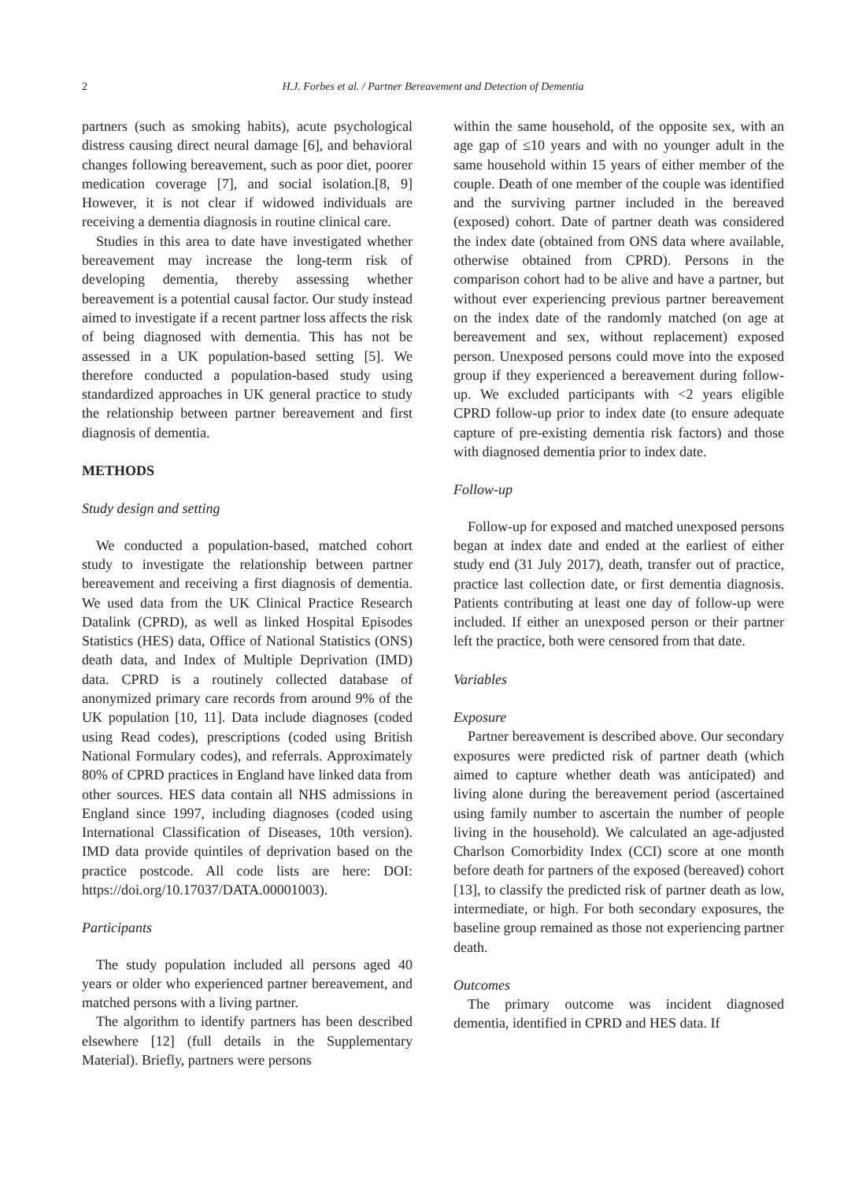2
H.J. Forbes et al. / Partner Bereavement and Detection of Dementia
partners (such as smoking habits), acute psychological distress causing direct neural damage [6], and behavioral changes following bereavement, such as poor diet, poorer medication coverage [7], and social isolation.[8, 9] However, it is not clear if widowed individuals are receiving a dementia diagnosis in routine clinical care.
Studies in this area to date have investigated whether bereavement may increase the long-term risk of developing dementia, thereby assessing whether bereavement is a potential causal factor. Our study instead aimed to investigate if a recent partner loss affects the risk of being diagnosed with dementia. This has not be assessed in a UK population-based setting [5]. We therefore conducted a population-based study using standardized approaches in UK general practice to study the relationship between partner bereavement and first diagnosis of dementia.
METHODS
Study design and setting
We conducted a population-based, matched cohort study to investigate the relationship between partner bereavement and receiving a first diagnosis of dementia. We used data from the UK Clinical Practice Research Datalink (CPRD), as well as linked Hospital Episodes Statistics (HES) data, Office of National Statistics (ONS) death data, and Index of Multiple Deprivation (IMD) data. CPRD is a routinely collected database of anonymized primary care records from around 9% of the UK population [10, 11]. Data include diagnoses (coded using Read codes), prescriptions (coded using British National Formulary codes), and referrals. Approximately 80% of CPRD practices in England have linked data from other sources. HES data contain all NHS admissions in England since 1997, including diagnoses (coded using International Classification of Diseases, 10th version). IMD data provide quintiles of deprivation based on the practice postcode. All code lists are here: DOI: https://doi.org/10.17037/DATA.00001003).
Participants
The study population included all persons aged 40 years or older who experienced partner bereavement, and matched persons with a living partner.
The algorithm to identify partners has been described elsewhere [12] (full details in the Supplementary Material). Briefly, partners were persons
within the same household, of the opposite sex, with an age gap of ≤10 years and with no younger adult in the same household within 15 years of either member of the couple. Death of one member of the couple was identified and the surviving partner included in the bereaved (exposed) cohort. Date of partner death was considered the index date (obtained from ONS data where available, otherwise obtained from CPRD). Persons in the comparison cohort had to be alive and have a partner, but without ever experiencing previous partner bereavement on the index date of the randomly matched (on age at bereavement and sex, without replacement) exposed person. Unexposed persons could move into the exposed group if they experienced a bereavement during follow-up. We excluded participants with <2 years eligible CPRD follow-up prior to index date (to ensure adequate capture of pre-existing dementia risk factors) and those with diagnosed dementia prior to index date.
Follow-up
Follow-up for exposed and matched unexposed persons began at index date and ended at the earliest of either study end (31 July 2017), death, transfer out of practice, practice last collection date, or first dementia diagnosis. Patients contributing at least one day of follow-up were included. If either an unexposed person or their partner left the practice, both were censored from that date.
Variables
Exposure
Partner bereavement is described above. Our secondary exposures were predicted risk of partner death (which aimed to capture whether death was anticipated) and living alone during the bereavement period (ascertained using family number to ascertain the number of people living in the household). We calculated an age-adjusted Charlson Comorbidity Index (CCI) score at one month before death for partners of the exposed (bereaved) cohort [13], to classify the predicted risk of partner death as low, intermediate, or high. For both secondary exposures, the baseline group remained as those not experiencing partner death.
Outcomes
The primary outcome was incident diagnosed dementia, identified in CPRD and HES data. If